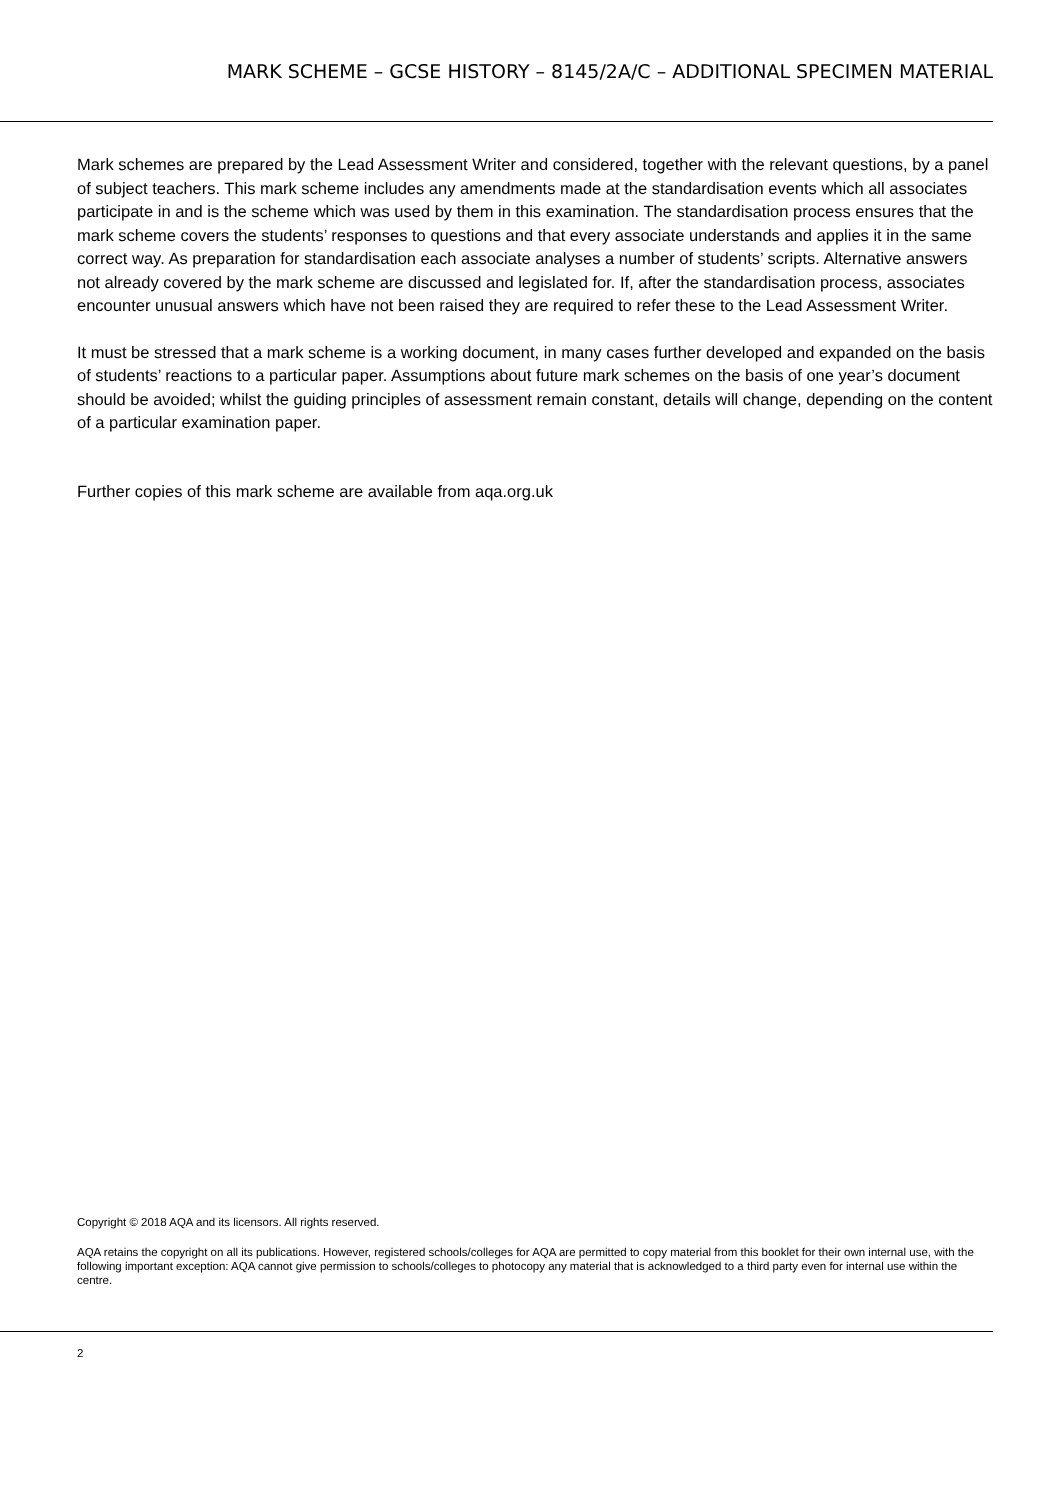MARK SCHEME – GCSE HISTORY – 8145/2A/C – ADDITIONAL SPECIMEN MATERIAL
Mark schemes are prepared by the Lead Assessment Writer and considered, together with the relevant questions, by a panel of subject teachers. This mark scheme includes any amendments made at the standardisation events which all associates participate in and is the scheme which was used by them in this examination. The standardisation process ensures that the mark scheme covers the students’ responses to questions and that every associate understands and applies it in the same correct way. As preparation for standardisation each associate analyses a number of students’ scripts. Alternative answers not already covered by the mark scheme are discussed and legislated for. If, after the standardisation process, associates encounter unusual answers which have not been raised they are required to refer these to the Lead Assessment Writer.
It must be stressed that a mark scheme is a working document, in many cases further developed and expanded on the basis of students’ reactions to a particular paper. Assumptions about future mark schemes on the basis of one year’s document should be avoided; whilst the guiding principles of assessment remain constant, details will change, depending on the content of a particular examination paper.
Further copies of this mark scheme are available from aqa.org.uk
Copyright © 2018 AQA and its licensors. All rights reserved.
AQA retains the copyright on all its publications. However, registered schools/colleges for AQA are permitted to copy material from this booklet for their own internal use, with the following important exception: AQA cannot give permission to schools/colleges to photocopy any material that is acknowledged to a third party even for internal use within the centre.
2